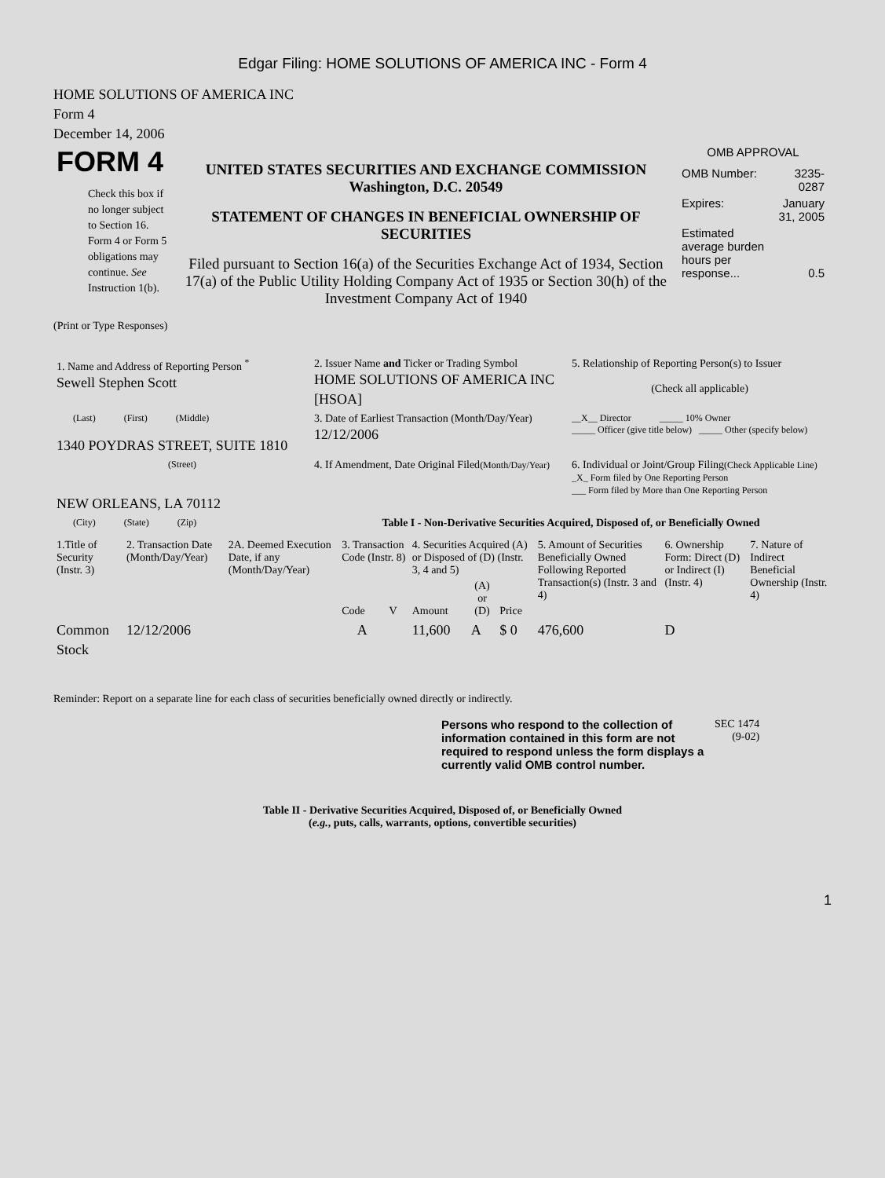Edgar Filing: HOME SOLUTIONS OF AMERICA INC - Form 4
HOME SOLUTIONS OF AMERICA INC
Form 4
December 14, 2006
| FORM 4 Check this box if no longer subject to Section 16. Form 4 or Form 5 obligations may continue. See Instruction 1(b). | UNITED STATES SECURITIES AND EXCHANGE COMMISSION Washington, D.C. 20549 STATEMENT OF CHANGES IN BENEFICIAL OWNERSHIP OF SECURITIES Filed pursuant to Section 16(a) of the Securities Exchange Act of 1934, Section 17(a) of the Public Utility Holding Company Act of 1935 or Section 30(h) of the Investment Company Act of 1940 | OMB APPROVAL / OMB Number: / 3235-0287 / / Expires: / January 31, 2005 / / Estimated average burden hours per response... / 0.5 / |
(Print or Type Responses)
| 1. Name and Address of Reporting Person <sup>*</sup> Sewell Stephen Scott | 2. Issuer Name and Ticker or Trading Symbol HOME SOLUTIONS OF AMERICA INC [HSOA] | 5. Relationship of Reporting Person(s) to Issuer (Check all applicable) |
| (Last) (First) (Middle) 1340 POYDRAS STREET, SUITE 1810 | 3. Date of Earliest Transaction (Month/Day/Year) 12/12/2006 | __X__ Director _____ 10% Owner _____ Officer (give title below) _____ Other (specify below) |
| (Street) NEW ORLEANS, LA 70112 | 4. If Amendment, Date Original Filed (Month/Day/Year) | 6. Individual or Joint/Group Filing (Check Applicable Line) _X_ Form filed by One Reporting Person ___ Form filed by More than One Reporting Person |
| (City) (State) (Zip) | Table I - Non-Derivative Securities Acquired, Disposed of, or Beneficially Owned | |
| 1.Title of Security (Instr. 3) | 2. Transaction Date (Month/Day/Year) | 2A. Deemed Execution Date, if any (Month/Day/Year) | 3. Transaction Code (Instr. 8) | | 4. Securities Acquired (A) or Disposed of (D) (Instr. 3, 4 and 5) | | | 5. Amount of Securities Beneficially Owned Following Reported Transaction(s) (Instr. 3 and 4) | 6. Ownership Form: Direct (D) or Indirect (I) (Instr. 4) | 7. Nature of Indirect Beneficial Ownership (Instr. 4) |
| --- | --- | --- | --- | --- | --- | --- | --- | --- | --- | --- |
| | | | Code | V | Amount | (A) or (D) | Price | | | |
| Common Stock | 12/12/2006 | | A | | 11,600 | A | $ 0 | 476,600 | D | |
Reminder: Report on a separate line for each class of securities beneficially owned directly or indirectly.
| Persons who respond to the collection of information contained in this form are not required to respond unless the form displays a currently valid OMB control number. | SEC 1474 (9-02) |
Table II - Derivative Securities Acquired, Disposed of, or Beneficially Owned
(e.g., puts, calls, warrants, options, convertible securities)
1